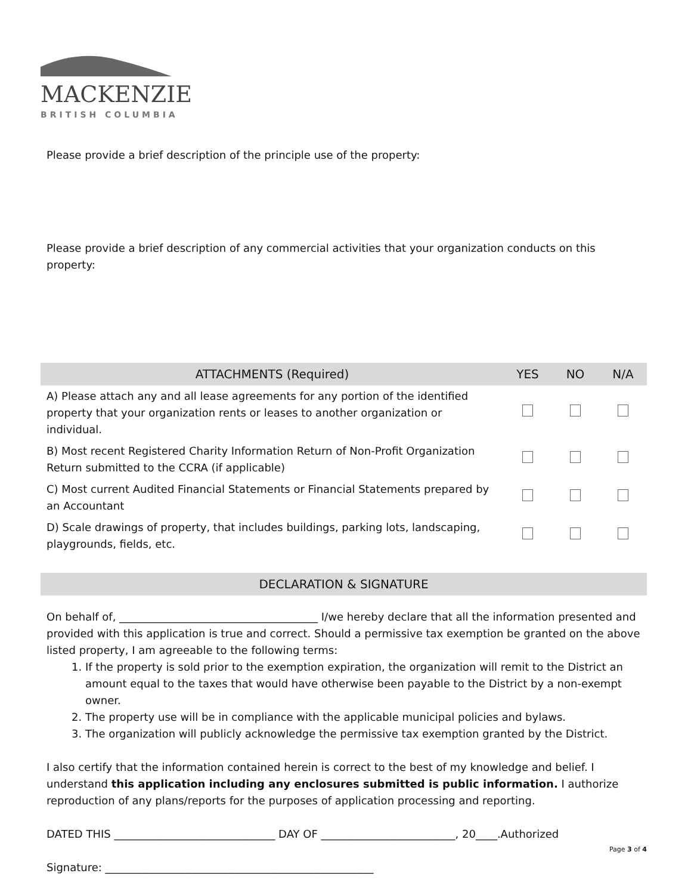MACKENZIE
BRITISH COLUMBIA
Please provide a brief description of the principle use of the property:
Please provide a brief description of any commercial activities that your organization conducts on this property:
| ATTACHMENTS (Required) | YES | NO | N/A |
| --- | --- | --- | --- |
| A) Please attach any and all lease agreements for any portion of the identified property that your organization rents or leases to another organization or individual. | | | |
| B) Most recent Registered Charity Information Return of Non-Profit Organization Return submitted to the CCRA (if applicable) | | | |
| C) Most current Audited Financial Statements or Financial Statements prepared by an Accountant | | | |
| D) Scale drawings of property, that includes buildings, parking lots, landscaping, playgrounds, fields, etc. | | | |
| DECLARATION & SIGNATURE |
| --- |
On behalf of, _____________________________________ I/we hereby declare that all the information presented and provided with this application is true and correct. Should a permissive tax exemption be granted on the above listed property, I am agreeable to the following terms:
1. If the property is sold prior to the exemption expiration, the organization will remit to the District an amount equal to the taxes that would have otherwise been payable to the District by a non-exempt owner.
2. The property use will be in compliance with the applicable municipal policies and bylaws.
3. The organization will publicly acknowledge the permissive tax exemption granted by the District.
I also certify that the information contained herein is correct to the best of my knowledge and belief. I understand this application including any enclosures submitted is public information. I authorize reproduction of any plans/reports for the purposes of application processing and reporting.
DATED THIS ______________________________ DAY OF _________________________, 20____.Authorized
Signature: __________________________________________________
Page 3 of 4